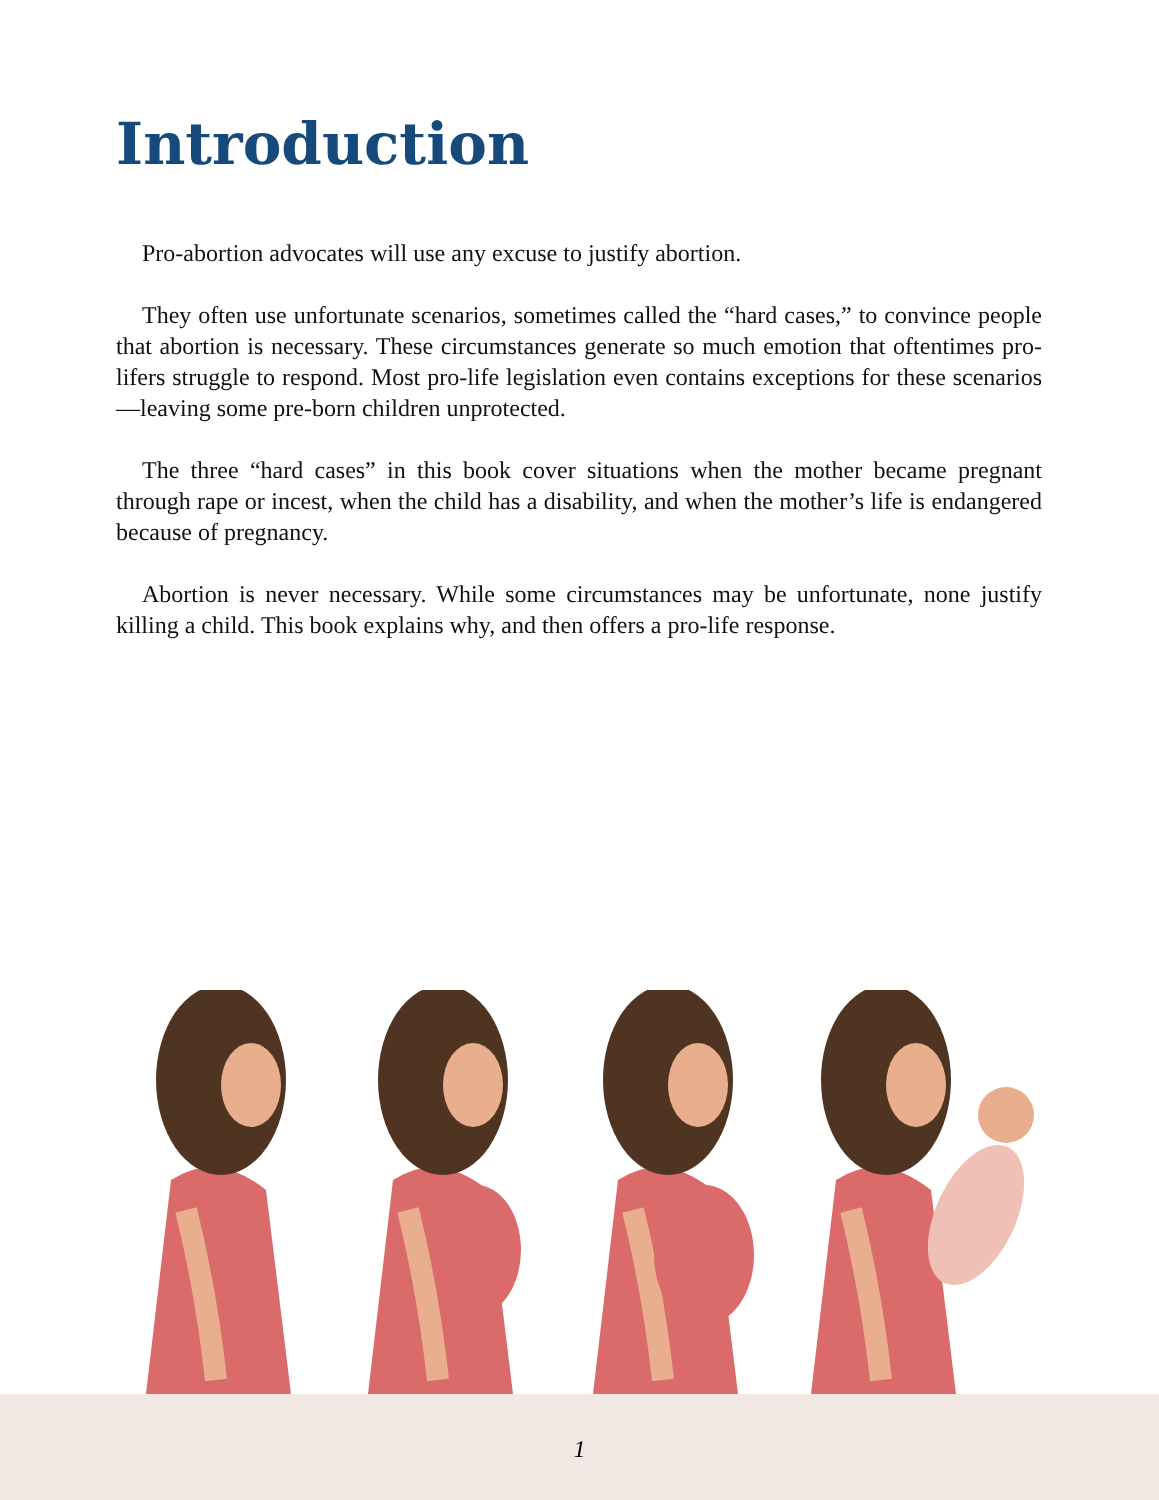Introduction
Pro-abortion advocates will use any excuse to justify abortion.
They often use unfortunate scenarios, sometimes called the “hard cases,” to convince people that abortion is necessary. These circumstances generate so much emotion that oftentimes pro-lifers struggle to respond. Most pro-life legislation even contains exceptions for these scenarios—leaving some pre-born children unprotected.
The three “hard cases” in this book cover situations when the mother became pregnant through rape or incest, when the child has a disability, and when the mother’s life is endangered because of pregnancy.
Abortion is never necessary. While some circumstances may be unfortunate, none justify killing a child. This book explains why, and then offers a pro-life response.
1